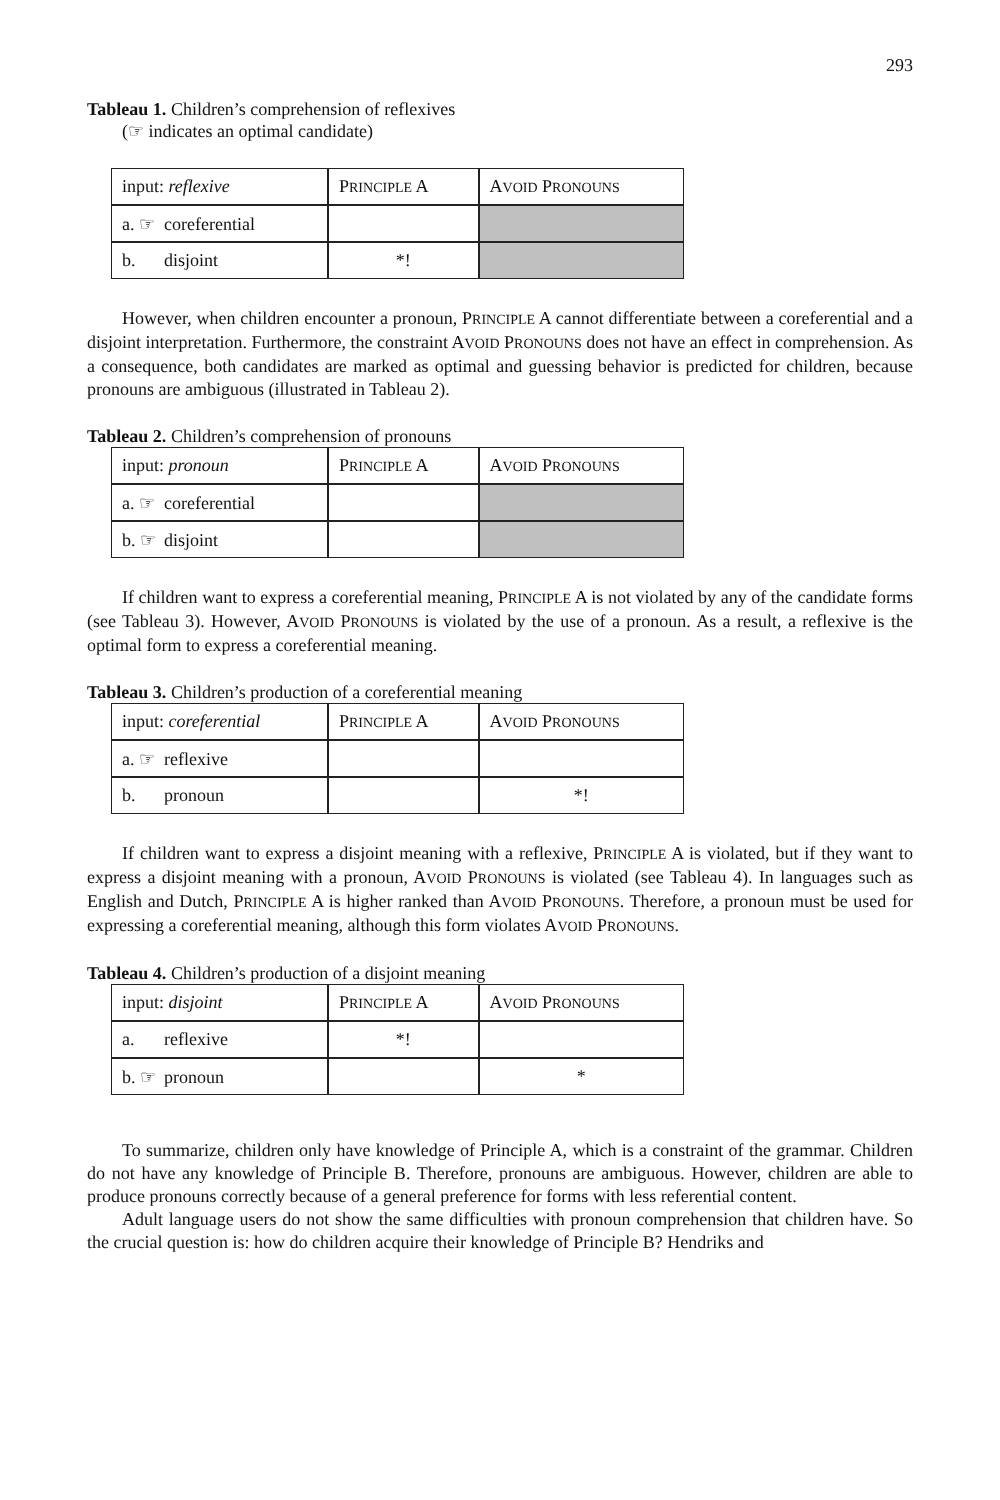293
Tableau 1. Children’s comprehension of reflexives
(☞ indicates an optimal candidate)
| input: reflexive | P RINCIPLE A | A VOID P RONOUNS |
| a. ☞ coreferential | | |
| b. disjoint | *! | |
However, when children encounter a pronoun, PRINCIPLE A cannot differentiate between a coreferential and a disjoint interpretation. Furthermore, the constraint AVOID PRONOUNS does not have an effect in comprehension. As a consequence, both candidates are marked as optimal and guessing behavior is predicted for children, because pronouns are ambiguous (illustrated in Tableau 2).
Tableau 2. Children’s comprehension of pronouns
| input: pronoun | P RINCIPLE A | A VOID P RONOUNS |
| a. ☞ coreferential | | |
| b. ☞ disjoint | | |
If children want to express a coreferential meaning, PRINCIPLE A is not violated by any of the candidate forms (see Tableau 3). However, AVOID PRONOUNS is violated by the use of a pronoun. As a result, a reflexive is the optimal form to express a coreferential meaning.
Tableau 3. Children’s production of a coreferential meaning
| input: coreferential | P RINCIPLE A | A VOID P RONOUNS |
| a. ☞ reflexive | | |
| b. pronoun | | *! |
If children want to express a disjoint meaning with a reflexive, PRINCIPLE A is violated, but if they want to express a disjoint meaning with a pronoun, AVOID PRONOUNS is violated (see Tableau 4). In languages such as English and Dutch, PRINCIPLE A is higher ranked than AVOID PRONOUNS. Therefore, a pronoun must be used for expressing a coreferential meaning, although this form violates AVOID PRONOUNS.
Tableau 4. Children’s production of a disjoint meaning
| input: disjoint | P RINCIPLE A | A VOID P RONOUNS |
| a. reflexive | *! | |
| b. ☞ pronoun | | * |
To summarize, children only have knowledge of Principle A, which is a constraint of the grammar. Children do not have any knowledge of Principle B. Therefore, pronouns are ambiguous. However, children are able to produce pronouns correctly because of a general preference for forms with less referential content.
Adult language users do not show the same difficulties with pronoun comprehension that children have. So the crucial question is: how do children acquire their knowledge of Principle B? Hendriks and